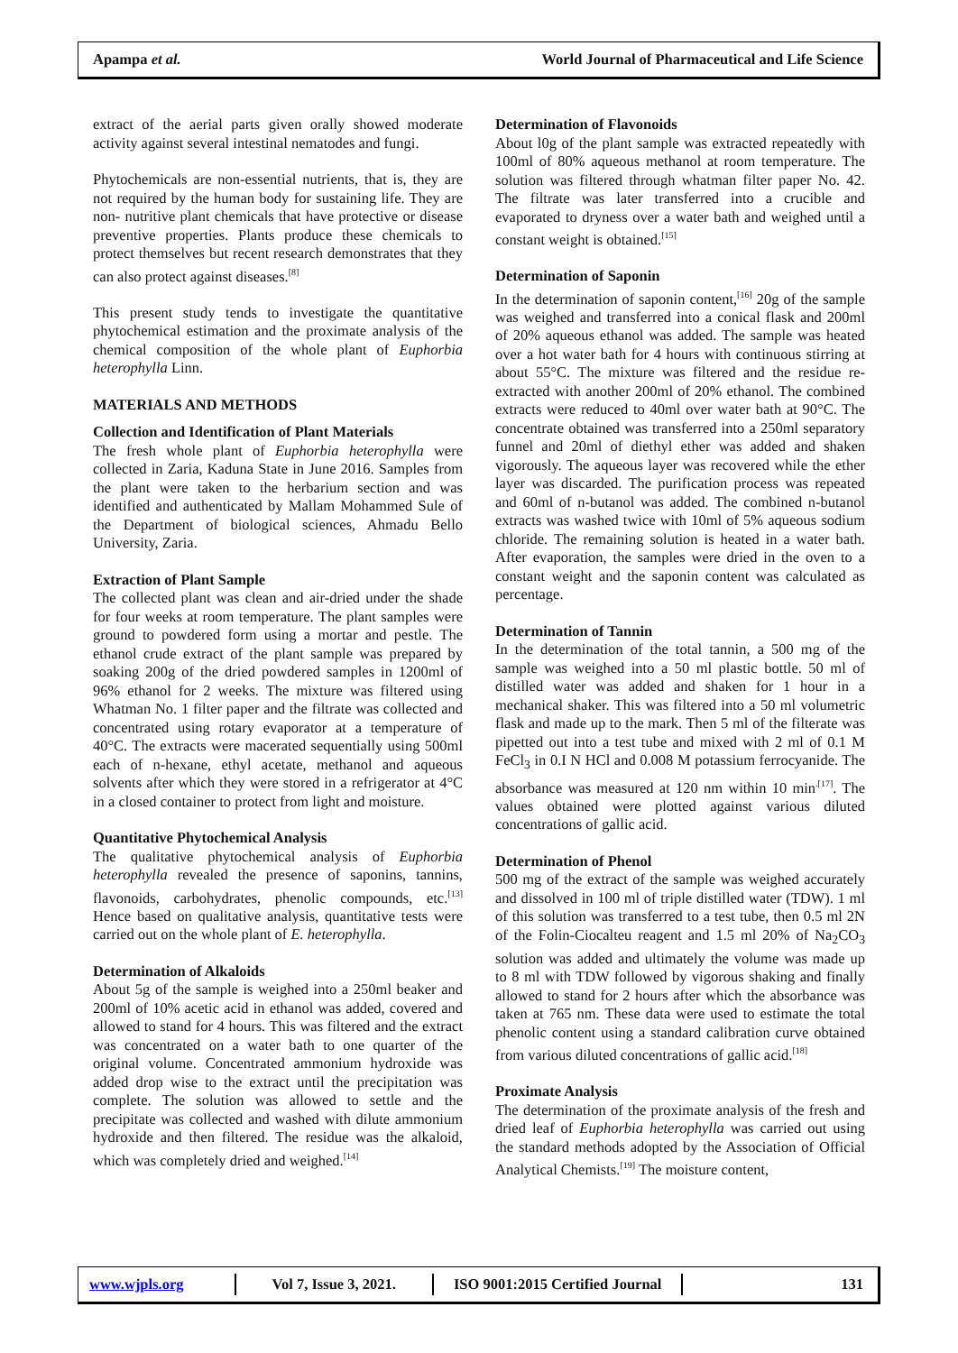Apampa et al. World Journal of Pharmaceutical and Life Science
extract of the aerial parts given orally showed moderate activity against several intestinal nematodes and fungi.
Phytochemicals are non-essential nutrients, that is, they are not required by the human body for sustaining life. They are non- nutritive plant chemicals that have protective or disease preventive properties. Plants produce these chemicals to protect themselves but recent research demonstrates that they can also protect against diseases.<sup>[8]</sup>
This present study tends to investigate the quantitative phytochemical estimation and the proximate analysis of the chemical composition of the whole plant of Euphorbia heterophylla Linn.
MATERIALS AND METHODS
Collection and Identification of Plant Materials
The fresh whole plant of Euphorbia heterophylla were collected in Zaria, Kaduna State in June 2016. Samples from the plant were taken to the herbarium section and was identified and authenticated by Mallam Mohammed Sule of the Department of biological sciences, Ahmadu Bello University, Zaria.
Extraction of Plant Sample
The collected plant was clean and air-dried under the shade for four weeks at room temperature. The plant samples were ground to powdered form using a mortar and pestle. The ethanol crude extract of the plant sample was prepared by soaking 200g of the dried powdered samples in 1200ml of 96% ethanol for 2 weeks. The mixture was filtered using Whatman No. 1 filter paper and the filtrate was collected and concentrated using rotary evaporator at a temperature of 40°C. The extracts were macerated sequentially using 500ml each of n-hexane, ethyl acetate, methanol and aqueous solvents after which they were stored in a refrigerator at 4°C in a closed container to protect from light and moisture.
Quantitative Phytochemical Analysis
The qualitative phytochemical analysis of Euphorbia heterophylla revealed the presence of saponins, tannins, flavonoids, carbohydrates, phenolic compounds, etc.<sup>[13]</sup> Hence based on qualitative analysis, quantitative tests were carried out on the whole plant of E. heterophylla.
Determination of Alkaloids
About 5g of the sample is weighed into a 250ml beaker and 200ml of 10% acetic acid in ethanol was added, covered and allowed to stand for 4 hours. This was filtered and the extract was concentrated on a water bath to one quarter of the original volume. Concentrated ammonium hydroxide was added drop wise to the extract until the precipitation was complete. The solution was allowed to settle and the precipitate was collected and washed with dilute ammonium hydroxide and then filtered. The residue was the alkaloid, which was completely dried and weighed.<sup>[14]</sup>
Determination of Flavonoids
About l0g of the plant sample was extracted repeatedly with 100ml of 80% aqueous methanol at room temperature. The solution was filtered through whatman filter paper No. 42. The filtrate was later transferred into a crucible and evaporated to dryness over a water bath and weighed until a constant weight is obtained.<sup>[15]</sup>
Determination of Saponin
In the determination of saponin content,<sup>[16]</sup> 20g of the sample was weighed and transferred into a conical flask and 200ml of 20% aqueous ethanol was added. The sample was heated over a hot water bath for 4 hours with continuous stirring at about 55°C. The mixture was filtered and the residue re-extracted with another 200ml of 20% ethanol. The combined extracts were reduced to 40ml over water bath at 90°C. The concentrate obtained was transferred into a 250ml separatory funnel and 20ml of diethyl ether was added and shaken vigorously. The aqueous layer was recovered while the ether layer was discarded. The purification process was repeated and 60ml of n-butanol was added. The combined n-butanol extracts was washed twice with 10ml of 5% aqueous sodium chloride. The remaining solution is heated in a water bath. After evaporation, the samples were dried in the oven to a constant weight and the saponin content was calculated as percentage.
Determination of Tannin
In the determination of the total tannin, a 500 mg of the sample was weighed into a 50 ml plastic bottle. 50 ml of distilled water was added and shaken for 1 hour in a mechanical shaker. This was filtered into a 50 ml volumetric flask and made up to the mark. Then 5 ml of the filterate was pipetted out into a test tube and mixed with 2 ml of 0.1 M FeCl<sub>3</sub> in 0.I N HCl and 0.008 M potassium ferrocyanide. The absorbance was measured at 120 nm within 10 min<sup>.[17]</sup>. The values obtained were plotted against various diluted concentrations of gallic acid.
Determination of Phenol
500 mg of the extract of the sample was weighed accurately and dissolved in 100 ml of triple distilled water (TDW). 1 ml of this solution was transferred to a test tube, then 0.5 ml 2N of the Folin-Ciocalteu reagent and 1.5 ml 20% of Na<sub>2</sub>CO<sub>3</sub> solution was added and ultimately the volume was made up to 8 ml with TDW followed by vigorous shaking and finally allowed to stand for 2 hours after which the absorbance was taken at 765 nm. These data were used to estimate the total phenolic content using a standard calibration curve obtained from various diluted concentrations of gallic acid.<sup>[18]</sup>
Proximate Analysis
The determination of the proximate analysis of the fresh and dried leaf of Euphorbia heterophylla was carried out using the standard methods adopted by the Association of Official Analytical Chemists.<sup>[19]</sup> The moisture content,
www.wjpls.org Vol 7, Issue 3, 2021.
ISO 9001:2015 Certified Journal
131